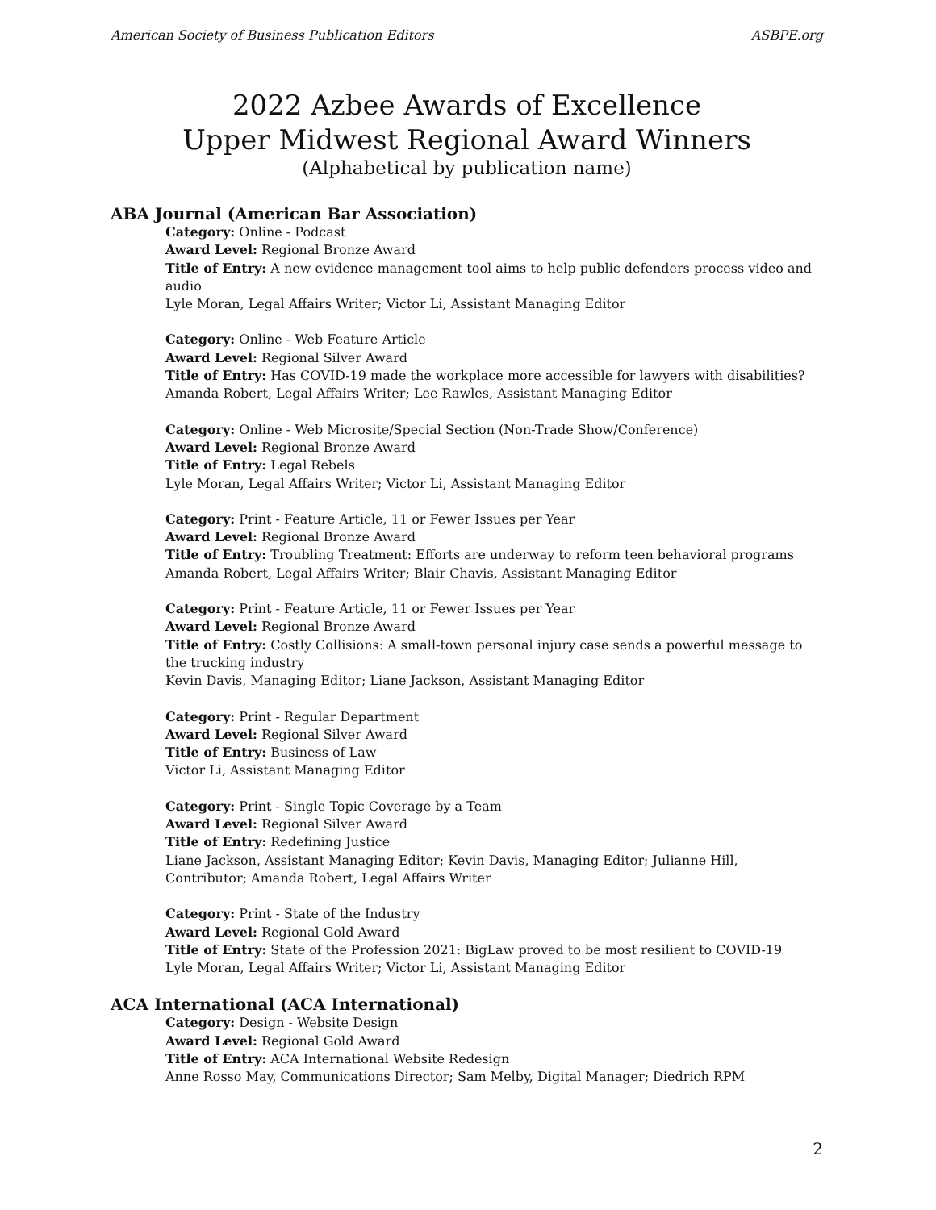American Society of Business Publication Editors ASBPE.org
2022 Azbee Awards of Excellence
Upper Midwest Regional Award Winners
(Alphabetical by publication name)
ABA Journal (American Bar Association)
Category: Online - Podcast
Award Level: Regional Bronze Award
Title of Entry: A new evidence management tool aims to help public defenders process video and audio
Lyle Moran, Legal Affairs Writer; Victor Li, Assistant Managing Editor
Category: Online - Web Feature Article
Award Level: Regional Silver Award
Title of Entry: Has COVID-19 made the workplace more accessible for lawyers with disabilities?
Amanda Robert, Legal Affairs Writer; Lee Rawles, Assistant Managing Editor
Category: Online - Web Microsite/Special Section (Non-Trade Show/Conference)
Award Level: Regional Bronze Award
Title of Entry: Legal Rebels
Lyle Moran, Legal Affairs Writer; Victor Li, Assistant Managing Editor
Category: Print - Feature Article, 11 or Fewer Issues per Year
Award Level: Regional Bronze Award
Title of Entry: Troubling Treatment: Efforts are underway to reform teen behavioral programs
Amanda Robert, Legal Affairs Writer; Blair Chavis, Assistant Managing Editor
Category: Print - Feature Article, 11 or Fewer Issues per Year
Award Level: Regional Bronze Award
Title of Entry: Costly Collisions: A small-town personal injury case sends a powerful message to the trucking industry
Kevin Davis, Managing Editor; Liane Jackson, Assistant Managing Editor
Category: Print - Regular Department
Award Level: Regional Silver Award
Title of Entry: Business of Law
Victor Li, Assistant Managing Editor
Category: Print - Single Topic Coverage by a Team
Award Level: Regional Silver Award
Title of Entry: Redefining Justice
Liane Jackson, Assistant Managing Editor; Kevin Davis, Managing Editor; Julianne Hill, Contributor; Amanda Robert, Legal Affairs Writer
Category: Print - State of the Industry
Award Level: Regional Gold Award
Title of Entry: State of the Profession 2021: BigLaw proved to be most resilient to COVID-19
Lyle Moran, Legal Affairs Writer; Victor Li, Assistant Managing Editor
ACA International (ACA International)
Category: Design - Website Design
Award Level: Regional Gold Award
Title of Entry: ACA International Website Redesign
Anne Rosso May, Communications Director; Sam Melby, Digital Manager; Diedrich RPM
2